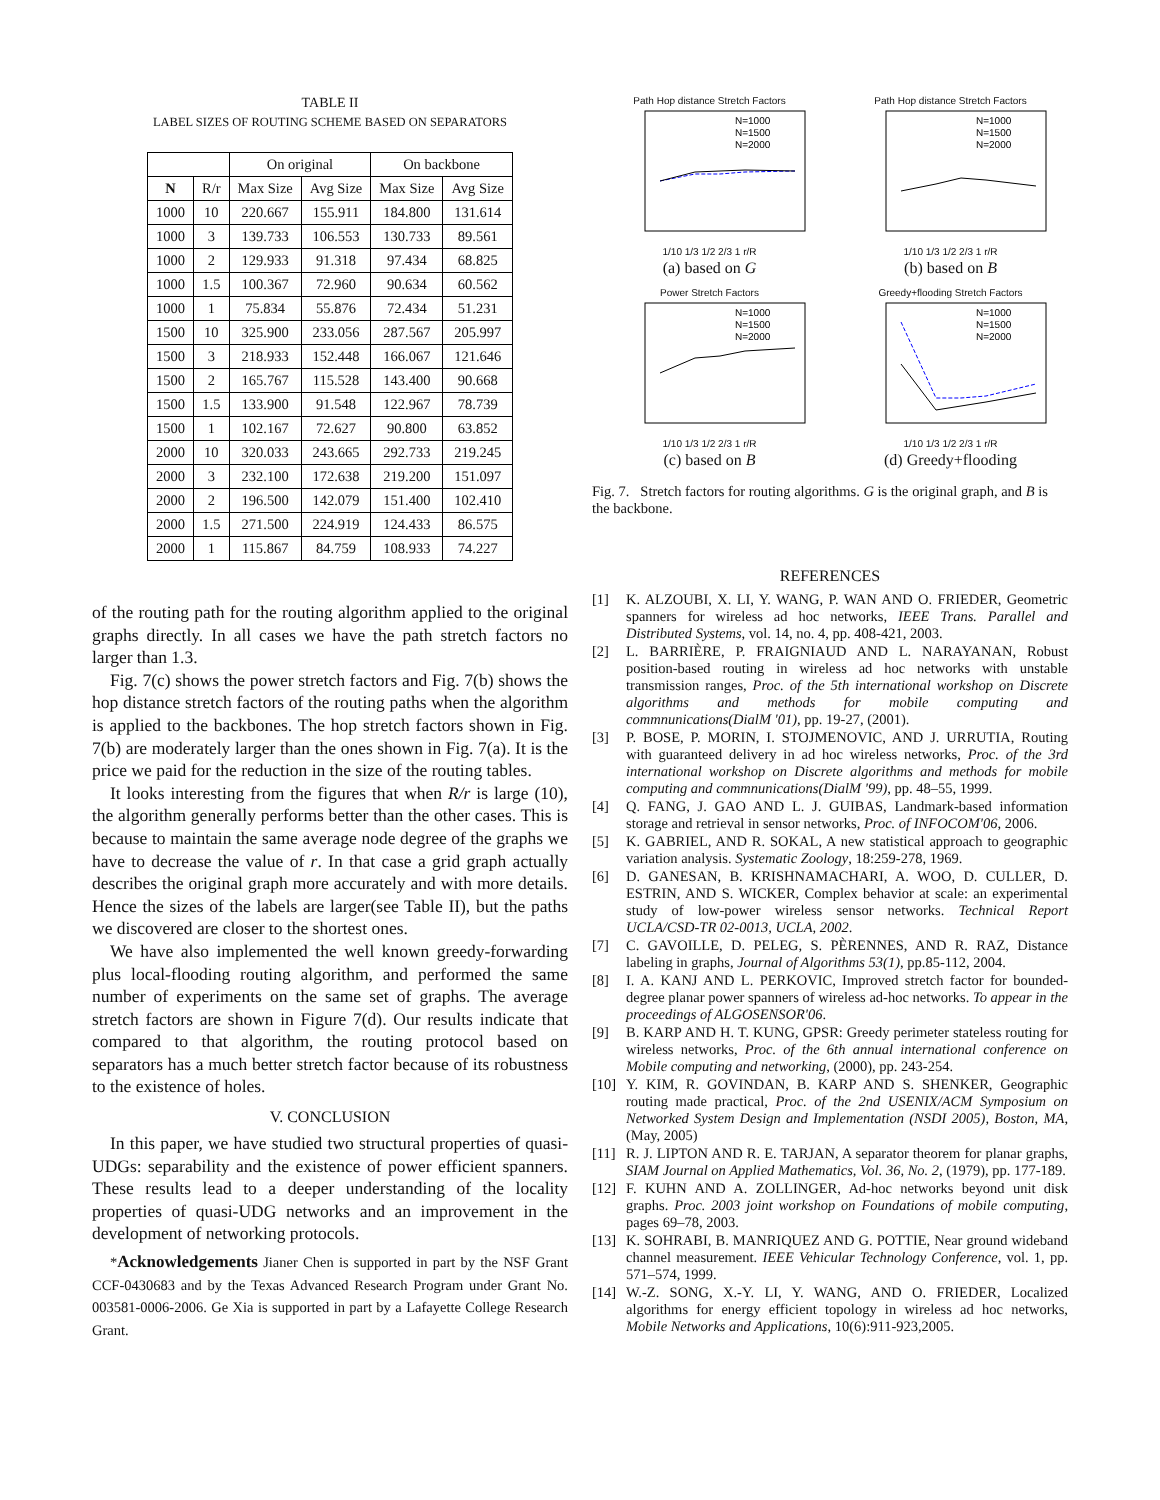TABLE II
LABEL SIZES OF ROUTING SCHEME BASED ON SEPARATORS
| | | On original | | On backbone | |
| --- | --- | --- | --- | --- | --- |
| N | R/r | Max Size | Avg Size | Max Size | Avg Size |
| 1000 | 10 | 220.667 | 155.911 | 184.800 | 131.614 |
| 1000 | 3 | 139.733 | 106.553 | 130.733 | 89.561 |
| 1000 | 2 | 129.933 | 91.318 | 97.434 | 68.825 |
| 1000 | 1.5 | 100.367 | 72.960 | 90.634 | 60.562 |
| 1000 | 1 | 75.834 | 55.876 | 72.434 | 51.231 |
| 1500 | 10 | 325.900 | 233.056 | 287.567 | 205.997 |
| 1500 | 3 | 218.933 | 152.448 | 166.067 | 121.646 |
| 1500 | 2 | 165.767 | 115.528 | 143.400 | 90.668 |
| 1500 | 1.5 | 133.900 | 91.548 | 122.967 | 78.739 |
| 1500 | 1 | 102.167 | 72.627 | 90.800 | 63.852 |
| 2000 | 10 | 320.033 | 243.665 | 292.733 | 219.245 |
| 2000 | 3 | 232.100 | 172.638 | 219.200 | 151.097 |
| 2000 | 2 | 196.500 | 142.079 | 151.400 | 102.410 |
| 2000 | 1.5 | 271.500 | 224.919 | 124.433 | 86.575 |
| 2000 | 1 | 115.867 | 84.759 | 108.933 | 74.227 |
of the routing path for the routing algorithm applied to the original graphs directly. In all cases we have the path stretch factors no larger than 1.3.
Fig. 7(c) shows the power stretch factors and Fig. 7(b) shows the hop distance stretch factors of the routing paths when the algorithm is applied to the backbones. The hop stretch factors shown in Fig. 7(b) are moderately larger than the ones shown in Fig. 7(a). It is the price we paid for the reduction in the size of the routing tables.
It looks interesting from the figures that when R/r is large (10), the algorithm generally performs better than the other cases. This is because to maintain the same average node degree of the graphs we have to decrease the value of r. In that case a grid graph actually describes the original graph more accurately and with more details. Hence the sizes of the labels are larger(see Table II), but the paths we discovered are closer to the shortest ones.
We have also implemented the well known greedy-forwarding plus local-flooding routing algorithm, and performed the same number of experiments on the same set of graphs. The average stretch factors are shown in Figure 7(d). Our results indicate that compared to that algorithm, the routing protocol based on separators has a much better stretch factor because of its robustness to the existence of holes.
V. CONCLUSION
In this paper, we have studied two structural properties of quasi-UDGs: separability and the existence of power efficient spanners. These results lead to a deeper understanding of the locality properties of quasi-UDG networks and an improvement in the development of networking protocols.
*Acknowledgements Jianer Chen is supported in part by the NSF Grant CCF-0430683 and by the Texas Advanced Research Program under Grant No. 003581-0006-2006. Ge Xia is supported in part by a Lafayette College Research Grant.
Path Hop distance Stretch Factors
N=1000
N=1500
N=2000
1/10 1/3 1/2 2/3 1 r/R
(a) based on G
Path Hop distance Stretch Factors
N=1000
N=1500
N=2000
1/10 1/3 1/2 2/3 1 r/R
(b) based on B
Power Stretch Factors
N=1000
N=1500
N=2000
1/10 1/3 1/2 2/3 1 r/R
(c) based on B
Greedy+flooding Stretch Factors
N=1000
N=1500
N=2000
1/10 1/3 1/2 2/3 1 r/R
(d) Greedy+flooding
Fig. 7. Stretch factors for routing algorithms. G is the original graph, and B is the backbone.
REFERENCES
[1] K. ALZOUBI, X. LI, Y. WANG, P. WAN AND O. FRIEDER, Geometric spanners for wireless ad hoc networks, IEEE Trans. Parallel and Distributed Systems, vol. 14, no. 4, pp. 408-421, 2003.
[2] L. BARRIÈRE, P. FRAIGNIAUD AND L. NARAYANAN, Robust position-based routing in wireless ad hoc networks with unstable transmission ranges, Proc. of the 5th international workshop on Discrete algorithms and methods for mobile computing and commnunications(DialM '01), pp. 19-27, (2001).
[3] P. BOSE, P. MORIN, I. STOJMENOVIC, AND J. URRUTIA, Routing with guaranteed delivery in ad hoc wireless networks, Proc. of the 3rd international workshop on Discrete algorithms and methods for mobile computing and commnunications(DialM '99), pp. 48–55, 1999.
[4] Q. FANG, J. GAO AND L. J. GUIBAS, Landmark-based information storage and retrieval in sensor networks, Proc. of INFOCOM'06, 2006.
[5] K. GABRIEL, AND R. SOKAL, A new statistical approach to geographic variation analysis. Systematic Zoology, 18:259-278, 1969.
[6] D. GANESAN, B. KRISHNAMACHARI, A. WOO, D. CULLER, D. ESTRIN, AND S. WICKER, Complex behavior at scale: an experimental study of low-power wireless sensor networks. Technical Report UCLA/CSD-TR 02-0013, UCLA, 2002.
[7] C. GAVOILLE, D. PELEG, S. PÈRENNES, AND R. RAZ, Distance labeling in graphs, Journal of Algorithms 53(1), pp.85-112, 2004.
[8] I. A. KANJ AND L. PERKOVIC, Improved stretch factor for bounded-degree planar power spanners of wireless ad-hoc networks. To appear in the proceedings of ALGOSENSOR'06.
[9] B. KARP AND H. T. KUNG, GPSR: Greedy perimeter stateless routing for wireless networks, Proc. of the 6th annual international conference on Mobile computing and networking, (2000), pp. 243-254.
[10] Y. KIM, R. GOVINDAN, B. KARP AND S. SHENKER, Geographic routing made practical, Proc. of the 2nd USENIX/ACM Symposium on Networked System Design and Implementation (NSDI 2005), Boston, MA, (May, 2005)
[11] R. J. LIPTON AND R. E. TARJAN, A separator theorem for planar graphs, SIAM Journal on Applied Mathematics, Vol. 36, No. 2, (1979), pp. 177-189.
[12] F. KUHN AND A. ZOLLINGER, Ad-hoc networks beyond unit disk graphs. Proc. 2003 joint workshop on Foundations of mobile computing, pages 69–78, 2003.
[13] K. SOHRABI, B. MANRIQUEZ AND G. POTTIE, Near ground wideband channel measurement. IEEE Vehicular Technology Conference, vol. 1, pp. 571–574, 1999.
[14] W.-Z. SONG, X.-Y. LI, Y. WANG, AND O. FRIEDER, Localized algorithms for energy efficient topology in wireless ad hoc networks, Mobile Networks and Applications, 10(6):911-923,2005.